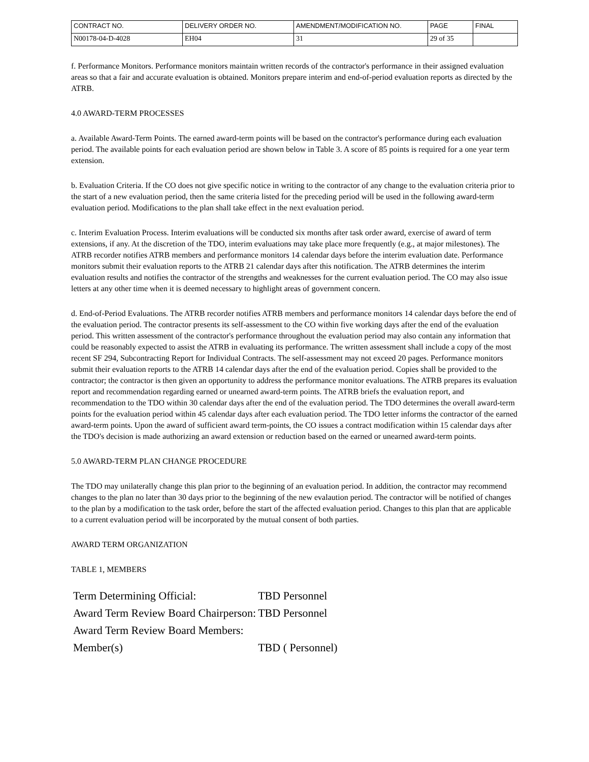| CONTRACT NO. | DELIVERY ORDER NO. | AMENDMENT/MODIFICATION NO. | PAGE | FINAL |
| N00178-04-D-4028 | EH04 | 31 | 29 of 35 | |
f. Performance Monitors. Performance monitors maintain written records of the contractor's performance in their assigned evaluation areas so that a fair and accurate evaluation is obtained. Monitors prepare interim and end-of-period evaluation reports as directed by the ATRB.
4.0 AWARD-TERM PROCESSES
a. Available Award-Term Points. The earned award-term points will be based on the contractor's performance during each evaluation period. The available points for each evaluation period are shown below in Table 3. A score of 85 points is required for a one year term extension.
b. Evaluation Criteria. If the CO does not give specific notice in writing to the contractor of any change to the evaluation criteria prior to the start of a new evaluation period, then the same criteria listed for the preceding period will be used in the following award-term evaluation period. Modifications to the plan shall take effect in the next evaluation period.
c. Interim Evaluation Process. Interim evaluations will be conducted six months after task order award, exercise of award of term extensions, if any. At the discretion of the TDO, interim evaluations may take place more frequently (e.g., at major milestones). The ATRB recorder notifies ATRB members and performance monitors 14 calendar days before the interim evaluation date. Performance monitors submit their evaluation reports to the ATRB 21 calendar days after this notification. The ATRB determines the interim evaluation results and notifies the contractor of the strengths and weaknesses for the current evaluation period. The CO may also issue letters at any other time when it is deemed necessary to highlight areas of government concern.
d. End-of-Period Evaluations. The ATRB recorder notifies ATRB members and performance monitors 14 calendar days before the end of the evaluation period. The contractor presents its self-assessment to the CO within five working days after the end of the evaluation period. This written assessment of the contractor's performance throughout the evaluation period may also contain any information that could be reasonably expected to assist the ATRB in evaluating its performance. The written assessment shall include a copy of the most recent SF 294, Subcontracting Report for Individual Contracts. The self-assessment may not exceed 20 pages. Performance monitors submit their evaluation reports to the ATRB 14 calendar days after the end of the evaluation period. Copies shall be provided to the contractor; the contractor is then given an opportunity to address the performance monitor evaluations. The ATRB prepares its evaluation report and recommendation regarding earned or unearned award-term points. The ATRB briefs the evaluation report, and recommendation to the TDO within 30 calendar days after the end of the evaluation period. The TDO determines the overall award-term points for the evaluation period within 45 calendar days after each evaluation period. The TDO letter informs the contractor of the earned award-term points. Upon the award of sufficient award term-points, the CO issues a contract modification within 15 calendar days after the TDO's decision is made authorizing an award extension or reduction based on the earned or unearned award-term points.
5.0 AWARD-TERM PLAN CHANGE PROCEDURE
The TDO may unilaterally change this plan prior to the beginning of an evaluation period. In addition, the contractor may recommend changes to the plan no later than 30 days prior to the beginning of the new evalaution period. The contractor will be notified of changes to the plan by a modification to the task order, before the start of the affected evaluation period. Changes to this plan that are applicable to a current evaluation period will be incorporated by the mutual consent of both parties.
AWARD TERM ORGANIZATION
TABLE 1, MEMBERS
| Term Determining Official: | TBD Personnel |
| Award Term Review Board Chairperson: | TBD Personnel |
| Award Term Review Board Members: | |
| Member(s) | TBD ( Personnel) |